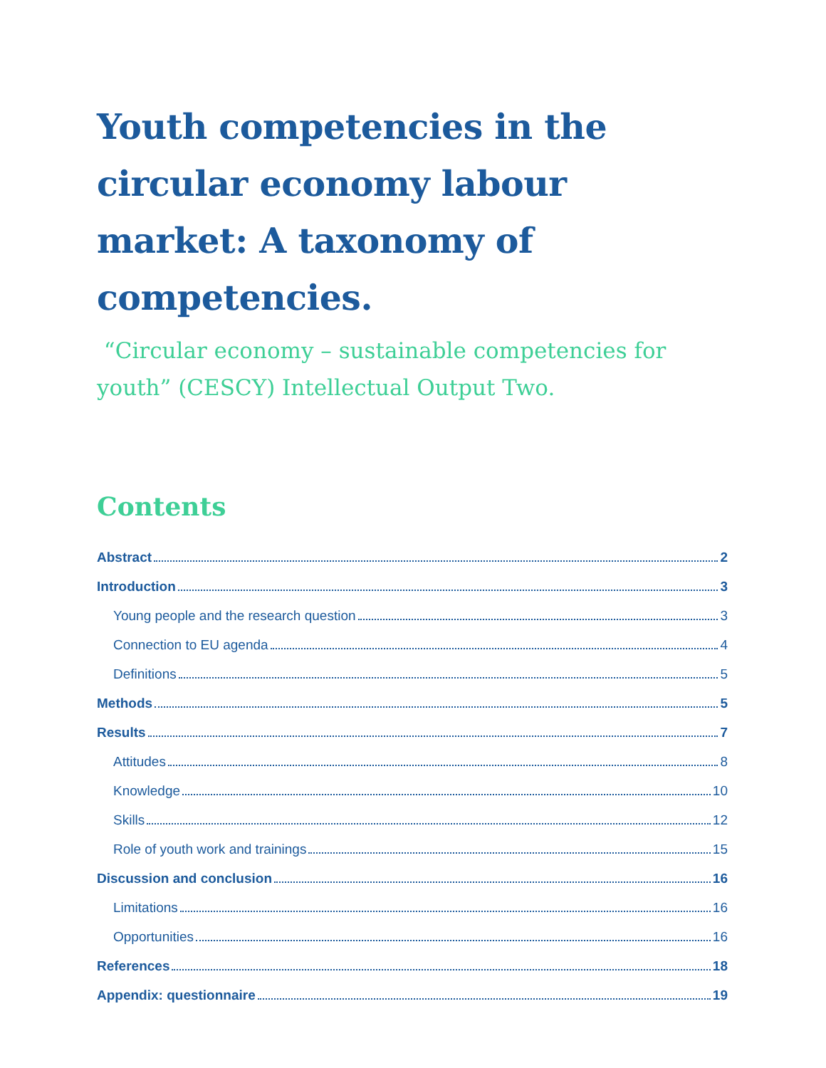Youth competencies in the circular economy labour market: A taxonomy of competencies.
“Circular economy – sustainable competencies for youth” (CESCY) Intellectual Output Two.
Contents
Abstract 2
Introduction 3
Young people and the research question 3
Connection to EU agenda 4
Definitions 5
Methods 5
Results 7
Attitudes 8
Knowledge 10
Skills 12
Role of youth work and trainings 15
Discussion and conclusion 16
Limitations 16
Opportunities 16
References 18
Appendix: questionnaire 19